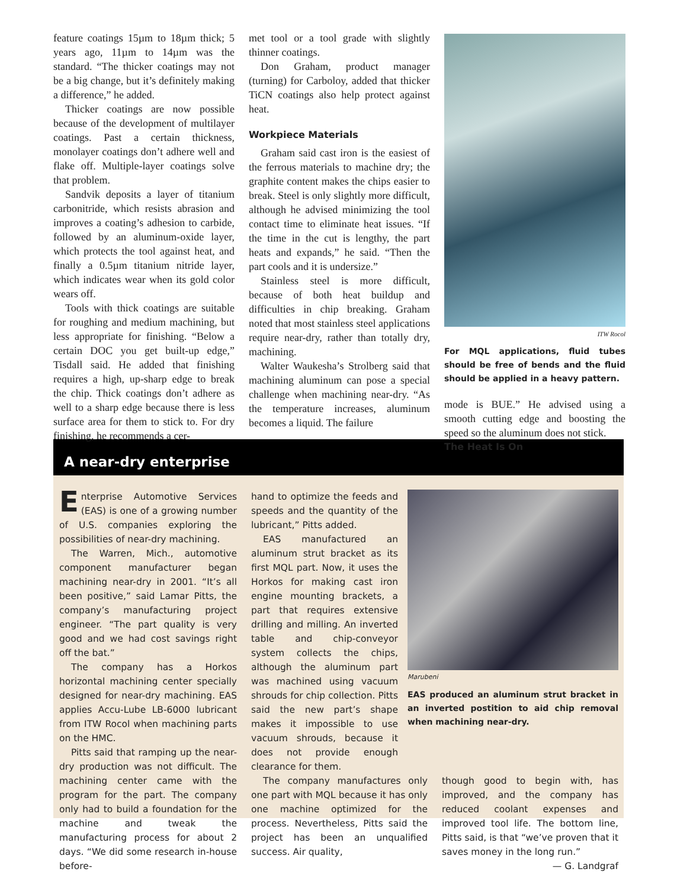feature coatings 15µm to 18µm thick; 5 years ago, 11µm to 14µm was the standard. “The thicker coatings may not be a big change, but it’s definitely making a difference,” he added.
Thicker coatings are now possible because of the development of multilayer coatings. Past a certain thickness, monolayer coatings don’t adhere well and flake off. Multiple-layer coatings solve that problem.
Sandvik deposits a layer of titanium carbonitride, which resists abrasion and improves a coating’s adhesion to carbide, followed by an aluminum-oxide layer, which protects the tool against heat, and finally a 0.5µm titanium nitride layer, which indicates wear when its gold color wears off.
Tools with thick coatings are suitable for roughing and medium machining, but less appropriate for finishing. “Below a certain DOC you get built-up edge,” Tisdall said. He added that finishing requires a high, up-sharp edge to break the chip. Thick coatings don’t adhere as well to a sharp edge because there is less surface area for them to stick to. For dry finishing, he recommends a cer-
met tool or a tool grade with slightly thinner coatings.
Don Graham, product manager (turning) for Carboloy, added that thicker TiCN coatings also help protect against heat.
Workpiece Materials
Graham said cast iron is the easiest of the ferrous materials to machine dry; the graphite content makes the chips easier to break. Steel is only slightly more difficult, although he advised minimizing the tool contact time to eliminate heat issues. “If the time in the cut is lengthy, the part heats and expands,” he said. “Then the part cools and it is undersize.”
Stainless steel is more difficult, because of both heat buildup and difficulties in chip breaking. Graham noted that most stainless steel applications require near-dry, rather than totally dry, machining.
Walter Waukesha’s Strolberg said that machining aluminum can pose a special challenge when machining near-dry. “As the temperature increases, aluminum becomes a liquid. The failure
ITW Rocol
For MQL applications, fluid tubes should be free of bends and the fluid should be applied in a heavy pattern.
mode is BUE.” He advised using a smooth cutting edge and boosting the speed so the aluminum does not stick.
The Heat Is On
A near-dry enterprise
Enterprise Automotive Services (EAS) is one of a growing number of U.S. companies exploring the possibilities of near-dry machining.
The Warren, Mich., automotive component manufacturer began machining near-dry in 2001. “It’s all been positive,” said Lamar Pitts, the company’s manufacturing project engineer. “The part quality is very good and we had cost savings right off the bat.”
The company has a Horkos horizontal machining center specially designed for near-dry machining. EAS applies Accu-Lube LB-6000 lubricant from ITW Rocol when machining parts on the HMC.
Pitts said that ramping up the near-dry production was not difficult. The machining center came with the program for the part. The company only had to build a foundation for the machine and tweak the manufacturing process for about 2 days. “We did some research in-house before-
hand to optimize the feeds and speeds and the quantity of the lubricant,” Pitts added.
EAS manufactured an aluminum strut bracket as its first MQL part. Now, it uses the Horkos for making cast iron engine mounting brackets, a part that requires extensive drilling and milling. An inverted table and chip-conveyor system collects the chips, although the aluminum part was machined using vacuum shrouds for chip collection. Pitts said the new part’s shape makes it impossible to use vacuum shrouds, because it does not provide enough clearance for them.
Marubeni
EAS produced an aluminum strut bracket in an inverted postition to aid chip removal when machining near-dry.
The company manufactures only one part with MQL because it has only one machine optimized for the process. Nevertheless, Pitts said the project has been an unqualified success. Air quality,
though good to begin with, has improved, and the company has reduced coolant expenses and improved tool life. The bottom line, Pitts said, is that “we’ve proven that it saves money in the long run.”
— G. Landgraf